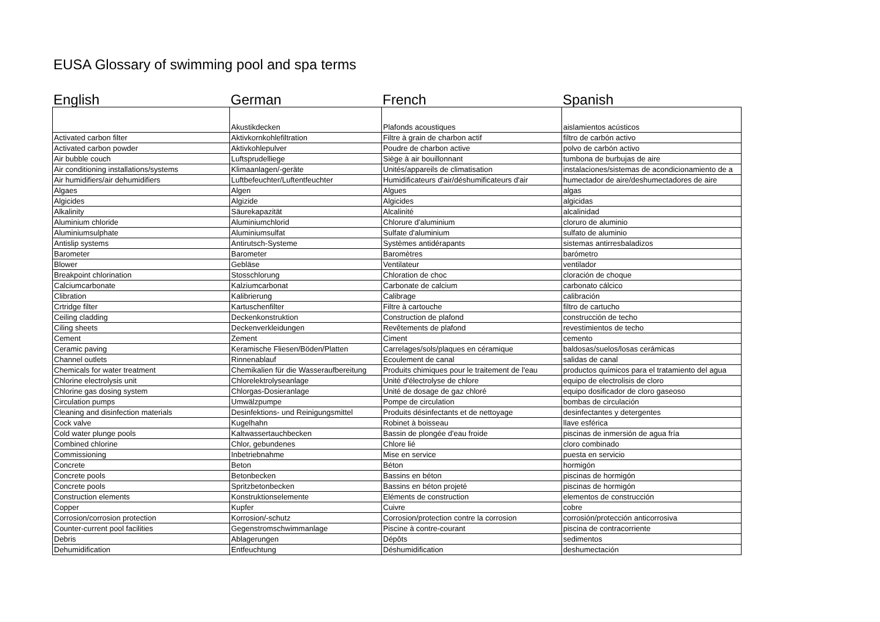EUSA Glossary of swimming pool and spa terms
English German French Spanish
| | Akustikdecken | Plafonds acoustiques | aislamientos acústicos |
| Activated carbon filter | Aktivkornkohlefiltration | Filtre à grain de charbon actif | filtro de carbón activo |
| Activated carbon powder | Aktivkohlepulver | Poudre de charbon active | polvo de carbón activo |
| Air bubble couch | Luftsprudelliege | Siège à air bouillonnant | tumbona de burbujas de aire |
| Air conditioning installations/systems | Klimaanlagen/-geräte | Unités/appareils de climatisation | instalaciones/sistemas de acondicionamiento de a |
| Air humidifiers/air dehumidifiers | Luftbefeuchter/Luftentfeuchter | Humidificateurs d'air/déshumificateurs d'air | humectador de aire/deshumectadores de aire |
| Algaes | Algen | Algues | algas |
| Algicides | Algizide | Algicides | algicidas |
| Alkalinity | Säurekapazität | Alcalinité | alcalinidad |
| Aluminium chloride | Aluminiumchlorid | Chlorure d'aluminium | cloruro de aluminio |
| Aluminiumsulphate | Aluminiumsulfat | Sulfate d'aluminium | sulfato de aluminio |
| Antislip systems | Antirutsch-Systeme | Systèmes antidérapants | sistemas antirresbaladizos |
| Barometer | Barometer | Baromètres | barómetro |
| Blower | Gebläse | Ventilateur | ventilador |
| Breakpoint chlorination | Stosschlorung | Chloration de choc | cloración de choque |
| Calciumcarbonate | Kalziumcarbonat | Carbonate de calcium | carbonato cálcico |
| Clibration | Kalibrierung | Calibrage | calibración |
| Crtridge filter | Kartuschenfilter | Filtre à cartouche | filtro de cartucho |
| Ceiling cladding | Deckenkonstruktion | Construction de plafond | construcción de techo |
| Ciling sheets | Deckenverkleidungen | Revêtements de plafond | revestimientos de techo |
| Cement | Zement | Ciment | cemento |
| Ceramic paving | Keramische Fliesen/Böden/Platten | Carrelages/sols/plaques en céramique | baldosas/suelos/losas cerámicas |
| Channel outlets | Rinnenablauf | Ecoulement de canal | salidas de canal |
| Chemicals for water treatment | Chemikalien für die Wasseraufbereitung | Produits chimiques pour le traitement de l'eau | productos químicos para el tratamiento del agua |
| Chlorine electrolysis unit | Chlorelektrolyseanlage | Unité d'électrolyse de chlore | equipo de electrolisis de cloro |
| Chlorine gas dosing system | Chlorgas-Dosieranlage | Unité de dosage de gaz chloré | equipo dosificador de cloro gaseoso |
| Circulation pumps | Umwälzpumpe | Pompe de circulation | bombas de circulación |
| Cleaning and disinfection materials | Desinfektions- und Reinigungsmittel | Produits désinfectants et de nettoyage | desinfectantes y detergentes |
| Cock valve | Kugelhahn | Robinet à boisseau | llave esférica |
| Cold water plunge pools | Kaltwassertauchbecken | Bassin de plongée d'eau froide | piscinas de inmersión de agua fría |
| Combined chlorine | Chlor, gebundenes | Chlore lié | cloro combinado |
| Commissioning | Inbetriebnahme | Mise en service | puesta en servicio |
| Concrete | Beton | Béton | hormigón |
| Concrete pools | Betonbecken | Bassins en béton | piscinas de hormigón |
| Concrete pools | Spritzbetonbecken | Bassins en béton projeté | piscinas de hormigón |
| Construction elements | Konstruktionselemente | Eléments de construction | elementos de construcción |
| Copper | Kupfer | Cuivre | cobre |
| Corrosion/corrosion protection | Korrosion/-schutz | Corrosion/protection contre la corrosion | corrosión/protección anticorrosiva |
| Counter-current pool facilities | Gegenstromschwimmanlage | Piscine à contre-courant | piscina de contracorriente |
| Debris | Ablagerungen | Dépôts | sedimentos |
| Dehumidification | Entfeuchtung | Déshumidification | deshumectación |